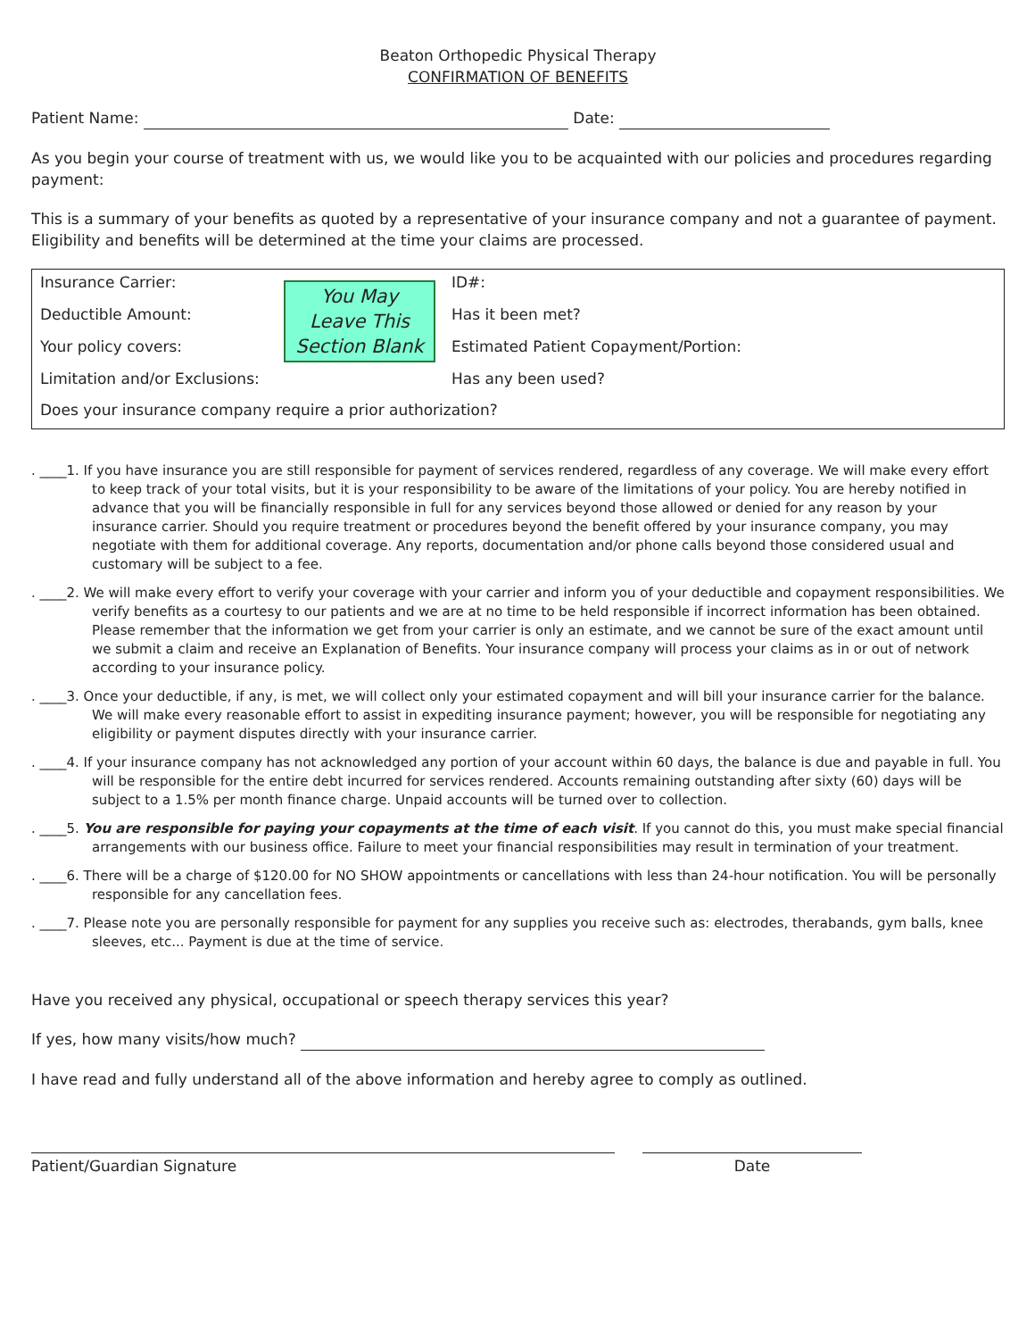Beaton Orthopedic Physical Therapy
CONFIRMATION OF BENEFITS
Patient Name: Date:
As you begin your course of treatment with us, we would like you to be acquainted with our policies and procedures regarding payment:
This is a summary of your benefits as quoted by a representative of your insurance company and not a guarantee of payment. Eligibility and benefits will be determined at the time your claims are processed.
| Insurance Carrier: | You May Leave This Section Blank | ID#: |
| Deductible Amount: | | Has it been met? |
| Your policy covers: | | Estimated Patient Copayment/Portion: |
| Limitation and/or Exclusions: | | Has any been used? |
| Does your insurance company require a prior authorization? | | |
. ____1. If you have insurance you are still responsible for payment of services rendered, regardless of any coverage. We will make every effort to keep track of your total visits, but it is your responsibility to be aware of the limitations of your policy. You are hereby notified in advance that you will be financially responsible in full for any services beyond those allowed or denied for any reason by your insurance carrier. Should you require treatment or procedures beyond the benefit offered by your insurance company, you may negotiate with them for additional coverage. Any reports, documentation and/or phone calls beyond those considered usual and customary will be subject to a fee.
. ____2. We will make every effort to verify your coverage with your carrier and inform you of your deductible and copayment responsibilities. We verify benefits as a courtesy to our patients and we are at no time to be held responsible if incorrect information has been obtained. Please remember that the information we get from your carrier is only an estimate, and we cannot be sure of the exact amount until we submit a claim and receive an Explanation of Benefits. Your insurance company will process your claims as in or out of network according to your insurance policy.
. ____3. Once your deductible, if any, is met, we will collect only your estimated copayment and will bill your insurance carrier for the balance. We will make every reasonable effort to assist in expediting insurance payment; however, you will be responsible for negotiating any eligibility or payment disputes directly with your insurance carrier.
. ____4. If your insurance company has not acknowledged any portion of your account within 60 days, the balance is due and payable in full. You will be responsible for the entire debt incurred for services rendered. Accounts remaining outstanding after sixty (60) days will be subject to a 1.5% per month finance charge. Unpaid accounts will be turned over to collection.
. ____5. You are responsible for paying your copayments at the time of each visit. If you cannot do this, you must make special financial arrangements with our business office. Failure to meet your financial responsibilities may result in termination of your treatment.
. ____6. There will be a charge of $120.00 for NO SHOW appointments or cancellations with less than 24-hour notification. You will be personally responsible for any cancellation fees.
. ____7. Please note you are personally responsible for payment for any supplies you receive such as: electrodes, therabands, gym balls, knee sleeves, etc... Payment is due at the time of service.
Have you received any physical, occupational or speech therapy services this year?
If yes, how many visits/how much?
I have read and fully understand all of the above information and hereby agree to comply as outlined.
Patient/Guardian Signature Date